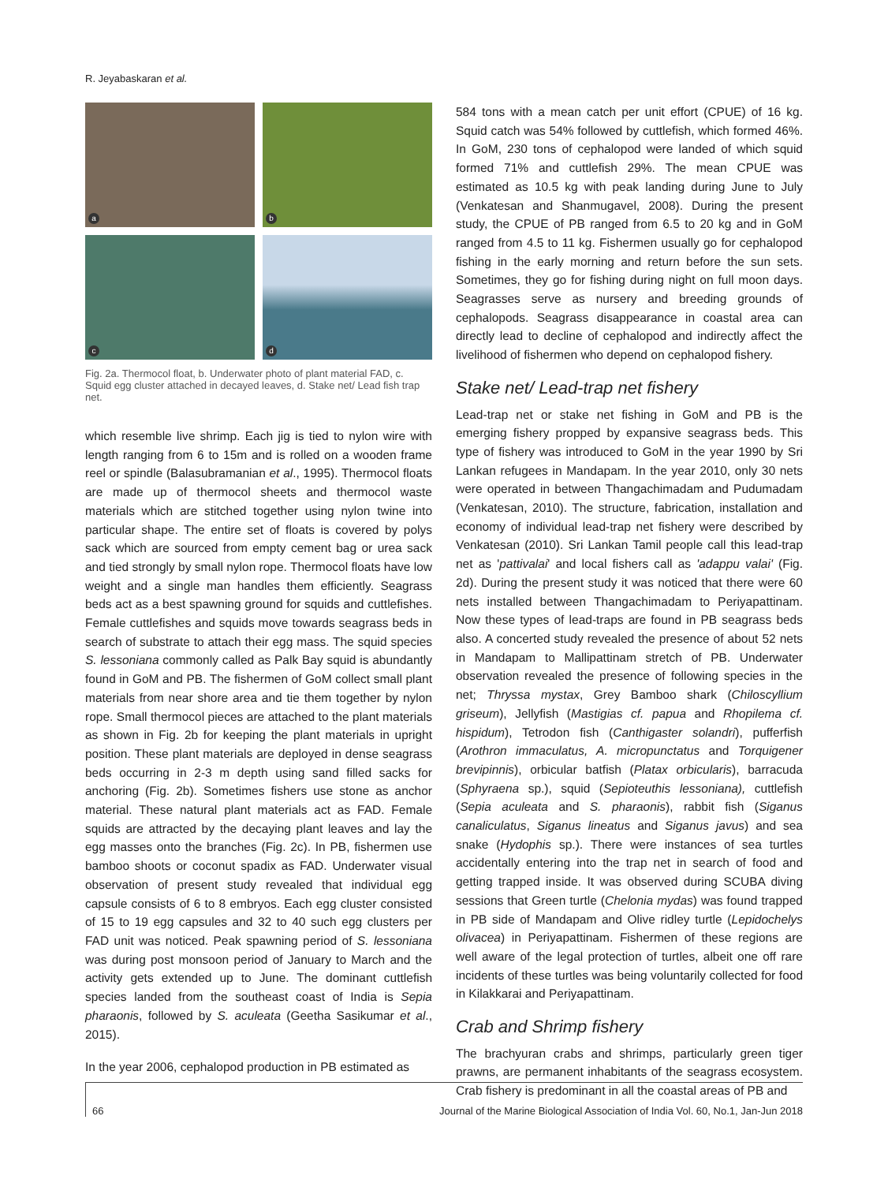R. Jeyabaskaran et al.
a
b
c
d
Fig. 2a. Thermocol float, b. Underwater photo of plant material FAD, c. Squid egg cluster attached in decayed leaves, d. Stake net/ Lead fish trap net.
which resemble live shrimp. Each jig is tied to nylon wire with length ranging from 6 to 15m and is rolled on a wooden frame reel or spindle (Balasubramanian et al., 1995). Thermocol floats are made up of thermocol sheets and thermocol waste materials which are stitched together using nylon twine into particular shape. The entire set of floats is covered by polys sack which are sourced from empty cement bag or urea sack and tied strongly by small nylon rope. Thermocol floats have low weight and a single man handles them efficiently. Seagrass beds act as a best spawning ground for squids and cuttlefishes. Female cuttlefishes and squids move towards seagrass beds in search of substrate to attach their egg mass. The squid species S. lessoniana commonly called as Palk Bay squid is abundantly found in GoM and PB. The fishermen of GoM collect small plant materials from near shore area and tie them together by nylon rope. Small thermocol pieces are attached to the plant materials as shown in Fig. 2b for keeping the plant materials in upright position. These plant materials are deployed in dense seagrass beds occurring in 2-3 m depth using sand filled sacks for anchoring (Fig. 2b). Sometimes fishers use stone as anchor material. These natural plant materials act as FAD. Female squids are attracted by the decaying plant leaves and lay the egg masses onto the branches (Fig. 2c). In PB, fishermen use bamboo shoots or coconut spadix as FAD. Underwater visual observation of present study revealed that individual egg capsule consists of 6 to 8 embryos. Each egg cluster consisted of 15 to 19 egg capsules and 32 to 40 such egg clusters per FAD unit was noticed. Peak spawning period of S. lessoniana was during post monsoon period of January to March and the activity gets extended up to June. The dominant cuttlefish species landed from the southeast coast of India is Sepia pharaonis, followed by S. aculeata (Geetha Sasikumar et al., 2015).
In the year 2006, cephalopod production in PB estimated as
584 tons with a mean catch per unit effort (CPUE) of 16 kg. Squid catch was 54% followed by cuttlefish, which formed 46%. In GoM, 230 tons of cephalopod were landed of which squid formed 71% and cuttlefish 29%. The mean CPUE was estimated as 10.5 kg with peak landing during June to July (Venkatesan and Shanmugavel, 2008). During the present study, the CPUE of PB ranged from 6.5 to 20 kg and in GoM ranged from 4.5 to 11 kg. Fishermen usually go for cephalopod fishing in the early morning and return before the sun sets. Sometimes, they go for fishing during night on full moon days. Seagrasses serve as nursery and breeding grounds of cephalopods. Seagrass disappearance in coastal area can directly lead to decline of cephalopod and indirectly affect the livelihood of fishermen who depend on cephalopod fishery.
Stake net/ Lead-trap net fishery
Lead-trap net or stake net fishing in GoM and PB is the emerging fishery propped by expansive seagrass beds. This type of fishery was introduced to GoM in the year 1990 by Sri Lankan refugees in Mandapam. In the year 2010, only 30 nets were operated in between Thangachimadam and Pudumadam (Venkatesan, 2010). The structure, fabrication, installation and economy of individual lead-trap net fishery were described by Venkatesan (2010). Sri Lankan Tamil people call this lead-trap net as 'pattivalai' and local fishers call as 'adappu valai' (Fig. 2d). During the present study it was noticed that there were 60 nets installed between Thangachimadam to Periyapattinam. Now these types of lead-traps are found in PB seagrass beds also. A concerted study revealed the presence of about 52 nets in Mandapam to Mallipattinam stretch of PB. Underwater observation revealed the presence of following species in the net; Thryssa mystax, Grey Bamboo shark (Chiloscyllium griseum), Jellyfish (Mastigias cf. papua and Rhopilema cf. hispidum), Tetrodon fish (Canthigaster solandri), pufferfish (Arothron immaculatus, A. micropunctatus and Torquigener brevipinnis), orbicular batfish (Platax orbicularis), barracuda (Sphyraena sp.), squid (Sepioteuthis lessoniana), cuttlefish (Sepia aculeata and S. pharaonis), rabbit fish (Siganus canaliculatus, Siganus lineatus and Siganus javus) and sea snake (Hydophis sp.). There were instances of sea turtles accidentally entering into the trap net in search of food and getting trapped inside. It was observed during SCUBA diving sessions that Green turtle (Chelonia mydas) was found trapped in PB side of Mandapam and Olive ridley turtle (Lepidochelys olivacea) in Periyapattinam. Fishermen of these regions are well aware of the legal protection of turtles, albeit one off rare incidents of these turtles was being voluntarily collected for food in Kilakkarai and Periyapattinam.
Crab and Shrimp fishery
The brachyuran crabs and shrimps, particularly green tiger prawns, are permanent inhabitants of the seagrass ecosystem. Crab fishery is predominant in all the coastal areas of PB and
66 Journal of the Marine Biological Association of India Vol. 60, No.1, Jan-Jun 2018